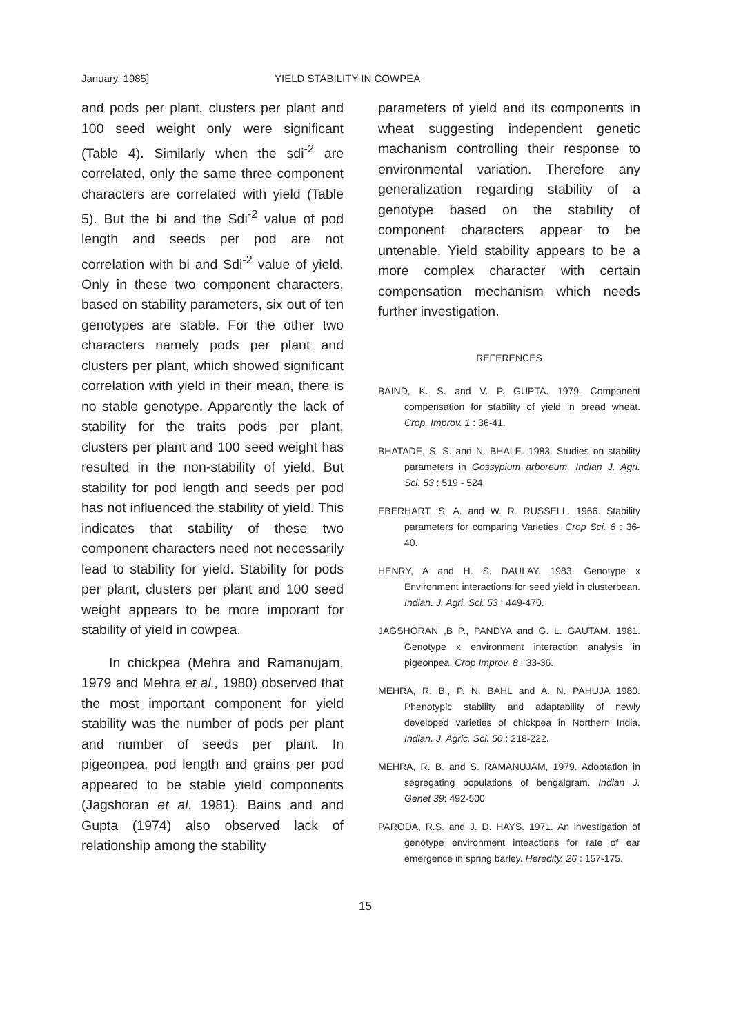January, 1985] YIELD STABILITY IN COWPEA
and pods per plant, clusters per plant and 100 seed weight only were significant (Table 4). Similarly when the sdi<sup>-2</sup> are correlated, only the same three component characters are correlated with yield (Table 5). But the bi and the Sdi<sup>-2</sup> value of pod length and seeds per pod are not correlation with bi and Sdi<sup>-2</sup> value of yield. Only in these two component characters, based on stability parameters, six out of ten genotypes are stable. For the other two characters namely pods per plant and clusters per plant, which showed significant correlation with yield in their mean, there is no stable genotype. Apparently the lack of stability for the traits pods per plant, clusters per plant and 100 seed weight has resulted in the non-stability of yield. But stability for pod length and seeds per pod has not influenced the stability of yield. This indicates that stability of these two component characters need not necessarily lead to stability for yield. Stability for pods per plant, clusters per plant and 100 seed weight appears to be more imporant for stability of yield in cowpea.
In chickpea (Mehra and Ramanujam, 1979 and Mehra et al., 1980) observed that the most important component for yield stability was the number of pods per plant and number of seeds per plant. In pigeonpea, pod length and grains per pod appeared to be stable yield components (Jagshoran et al, 1981). Bains and and Gupta (1974) also observed lack of relationship among the stability
parameters of yield and its components in wheat suggesting independent genetic machanism controlling their response to environmental variation. Therefore any generalization regarding stability of a genotype based on the stability of component characters appear to be untenable. Yield stability appears to be a more complex character with certain compensation mechanism which needs further investigation.
REFERENCES
BAIND, K. S. and V. P. GUPTA. 1979. Component compensation for stability of yield in bread wheat. Crop. Improv. 1 : 36-41.
BHATADE, S. S. and N. BHALE. 1983. Studies on stability parameters in Gossypium arboreum. Indian J. Agri. Sci. 53 : 519 - 524
EBERHART, S. A. and W. R. RUSSELL. 1966. Stability parameters for comparing Varieties. Crop Sci. 6 : 36-40.
HENRY, A and H. S. DAULAY. 1983. Genotype x Environment interactions for seed yield in clusterbean. Indian. J. Agri. Sci. 53 : 449-470.
JAGSHORAN ,B P., PANDYA and G. L. GAUTAM. 1981. Genotype x environment interaction analysis in pigeonpea. Crop Improv. 8 : 33-36.
MEHRA, R. B., P. N. BAHL and A. N. PAHUJA 1980. Phenotypic stability and adaptability of newly developed varieties of chickpea in Northern India. Indian. J. Agric. Sci. 50 : 218-222.
MEHRA, R. B. and S. RAMANUJAM, 1979. Adoptation in segregating populations of bengalgram. Indian J. Genet 39: 492-500
PARODA, R.S. and J. D. HAYS. 1971. An investigation of genotype environment inteactions for rate of ear emergence in spring barley. Heredity. 26 : 157-175.
15